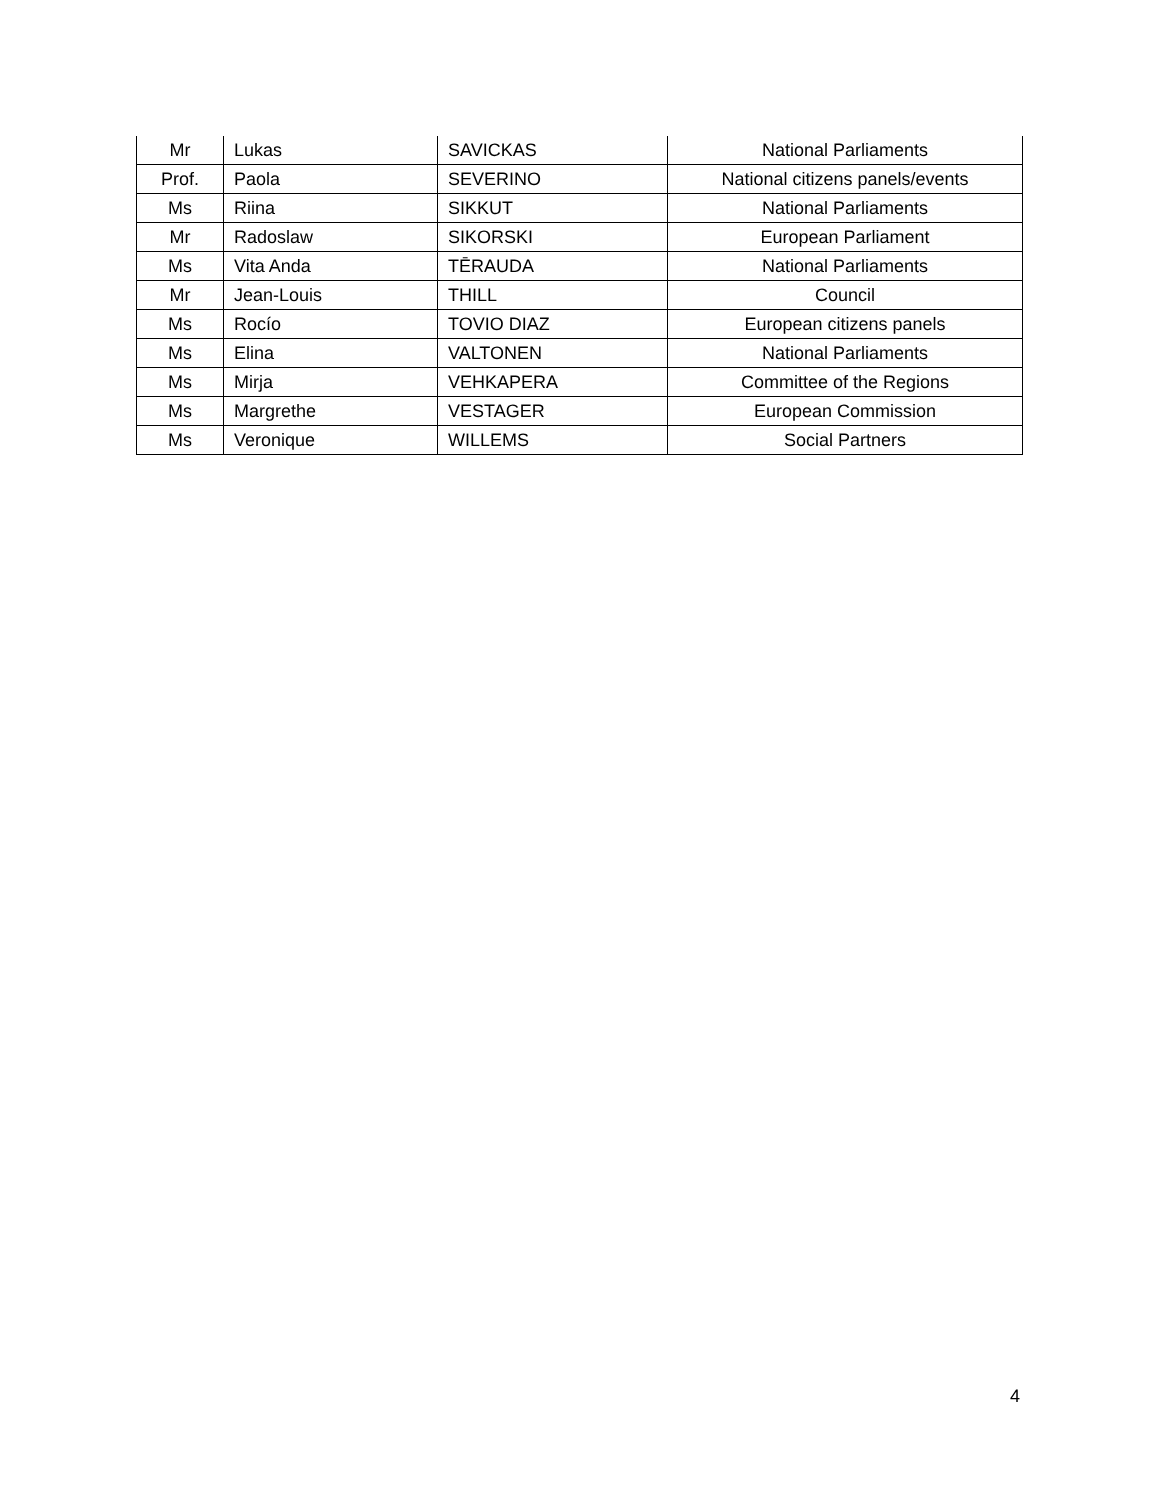| Mr | Lukas | SAVICKAS | National Parliaments |
| Prof. | Paola | SEVERINO | National citizens panels/events |
| Ms | Riina | SIKKUT | National Parliaments |
| Mr | Radoslaw | SIKORSKI | European Parliament |
| Ms | Vita Anda | TĒRAUDA | National Parliaments |
| Mr | Jean-Louis | THILL | Council |
| Ms | Rocío | TOVIO DIAZ | European citizens panels |
| Ms | Elina | VALTONEN | National Parliaments |
| Ms | Mirja | VEHKAPERA | Committee of the Regions |
| Ms | Margrethe | VESTAGER | European Commission |
| Ms | Veronique | WILLEMS | Social Partners |
4